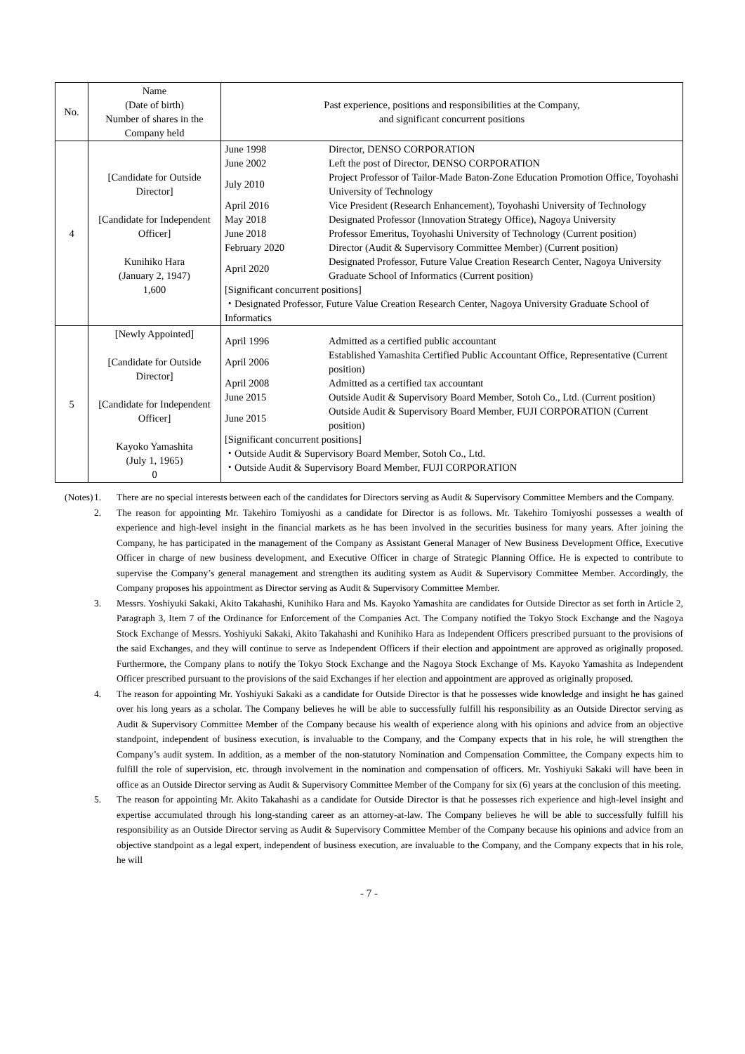| No. | Name (Date of birth) Number of shares in the Company held | Past experience, positions and responsibilities at the Company, and significant concurrent positions |
| --- | --- | --- |
| 4 | [Candidate for Outside Director] [Candidate for Independent Officer] Kunihiko Hara (January 2, 1947) 1,600 | / June 1998 / Director, DENSO CORPORATION / / June 2002 / Left the post of Director, DENSO CORPORATION / / July 2010 / Project Professor of Tailor-Made Baton-Zone Education Promotion Office, Toyohashi University of Technology / / April 2016 / Vice President (Research Enhancement), Toyohashi University of Technology / / May 2018 / Designated Professor (Innovation Strategy Office), Nagoya University / / June 2018 / Professor Emeritus, Toyohashi University of Technology (Current position) / / February 2020 / Director (Audit & Supervisory Committee Member) (Current position) / / April 2020 / Designated Professor, Future Value Creation Research Center, Nagoya University Graduate School of Informatics (Current position) / / [Significant concurrent positions] ・Designated Professor, Future Value Creation Research Center, Nagoya University Graduate School of Informatics / / |
| 5 | [Newly Appointed] [Candidate for Outside Director] [Candidate for Independent Officer] Kayoko Yamashita (July 1, 1965) 0 | / April 1996 / Admitted as a certified public accountant / / April 2006 / Established Yamashita Certified Public Accountant Office, Representative (Current position) / / April 2008 / Admitted as a certified tax accountant / / June 2015 / Outside Audit & Supervisory Board Member, Sotoh Co., Ltd. (Current position) / / June 2015 / Outside Audit & Supervisory Board Member, FUJI CORPORATION (Current position) / / [Significant concurrent positions] ・Outside Audit & Supervisory Board Member, Sotoh Co., Ltd. ・Outside Audit & Supervisory Board Member, FUJI CORPORATION / / |
(Notes) 1. There are no special interests between each of the candidates for Directors serving as Audit & Supervisory Committee Members and the Company.
2. The reason for appointing Mr. Takehiro Tomiyoshi as a candidate for Director is as follows. Mr. Takehiro Tomiyoshi possesses a wealth of experience and high-level insight in the financial markets as he has been involved in the securities business for many years. After joining the Company, he has participated in the management of the Company as Assistant General Manager of New Business Development Office, Executive Officer in charge of new business development, and Executive Officer in charge of Strategic Planning Office. He is expected to contribute to supervise the Company’s general management and strengthen its auditing system as Audit & Supervisory Committee Member. Accordingly, the Company proposes his appointment as Director serving as Audit & Supervisory Committee Member.
3. Messrs. Yoshiyuki Sakaki, Akito Takahashi, Kunihiko Hara and Ms. Kayoko Yamashita are candidates for Outside Director as set forth in Article 2, Paragraph 3, Item 7 of the Ordinance for Enforcement of the Companies Act. The Company notified the Tokyo Stock Exchange and the Nagoya Stock Exchange of Messrs. Yoshiyuki Sakaki, Akito Takahashi and Kunihiko Hara as Independent Officers prescribed pursuant to the provisions of the said Exchanges, and they will continue to serve as Independent Officers if their election and appointment are approved as originally proposed. Furthermore, the Company plans to notify the Tokyo Stock Exchange and the Nagoya Stock Exchange of Ms. Kayoko Yamashita as Independent Officer prescribed pursuant to the provisions of the said Exchanges if her election and appointment are approved as originally proposed.
4. The reason for appointing Mr. Yoshiyuki Sakaki as a candidate for Outside Director is that he possesses wide knowledge and insight he has gained over his long years as a scholar. The Company believes he will be able to successfully fulfill his responsibility as an Outside Director serving as Audit & Supervisory Committee Member of the Company because his wealth of experience along with his opinions and advice from an objective standpoint, independent of business execution, is invaluable to the Company, and the Company expects that in his role, he will strengthen the Company’s audit system. In addition, as a member of the non-statutory Nomination and Compensation Committee, the Company expects him to fulfill the role of supervision, etc. through involvement in the nomination and compensation of officers. Mr. Yoshiyuki Sakaki will have been in office as an Outside Director serving as Audit & Supervisory Committee Member of the Company for six (6) years at the conclusion of this meeting.
5. The reason for appointing Mr. Akito Takahashi as a candidate for Outside Director is that he possesses rich experience and high-level insight and expertise accumulated through his long-standing career as an attorney-at-law. The Company believes he will be able to successfully fulfill his responsibility as an Outside Director serving as Audit & Supervisory Committee Member of the Company because his opinions and advice from an objective standpoint as a legal expert, independent of business execution, are invaluable to the Company, and the Company expects that in his role, he will
- 7 -